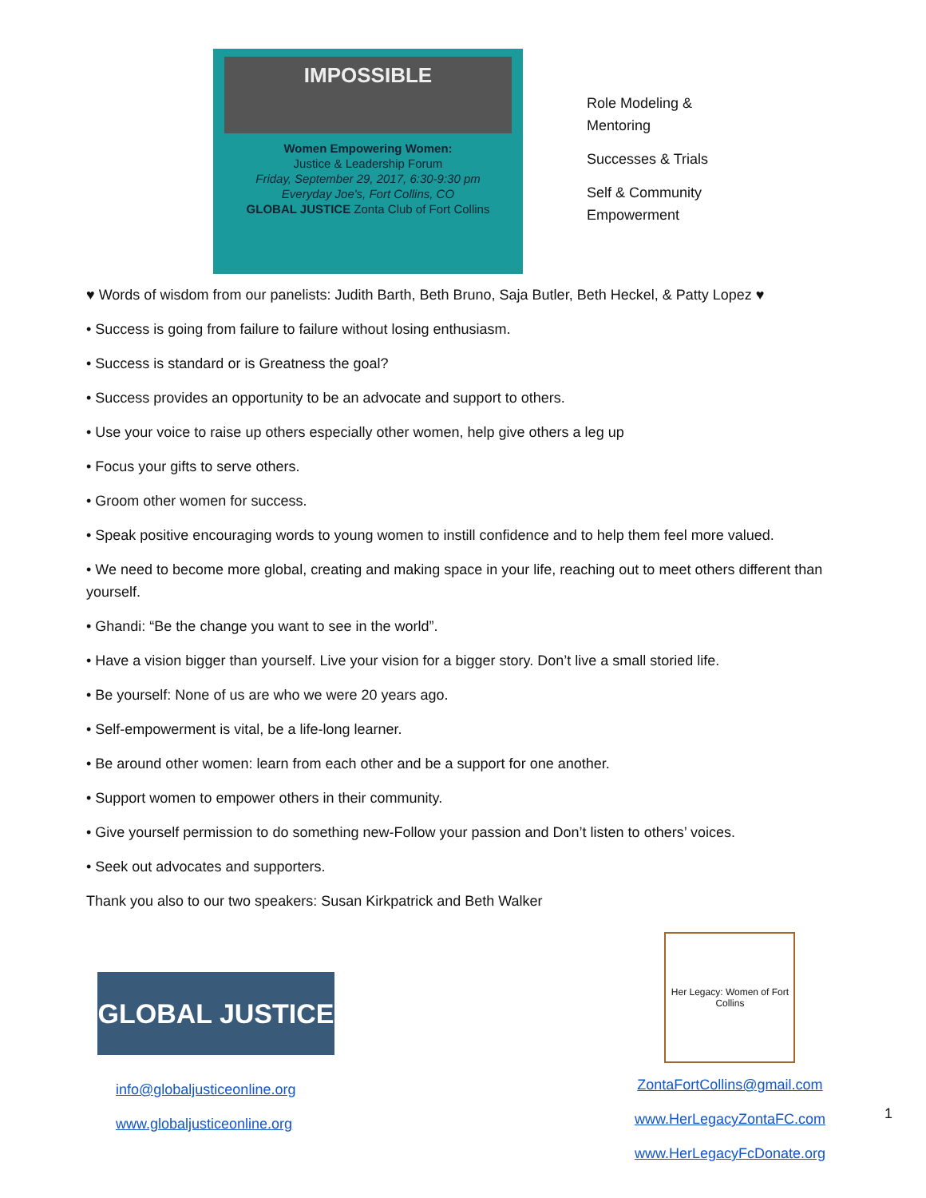IMPOSSIBLE
Women Empowering Women:
Justice & Leadership Forum
Friday, September 29, 2017, 6:30-9:30 pm
Everyday Joe's, Fort Collins, CO
GLOBAL JUSTICE Zonta Club of Fort Collins
Role Modeling &
Mentoring
Successes & Trials
Self & Community
Empowerment
♥ Words of wisdom from our panelists: Judith Barth, Beth Bruno, Saja Butler, Beth Heckel, & Patty Lopez ♥
• Success is going from failure to failure without losing enthusiasm.
• Success is standard or is Greatness the goal?
• Success provides an opportunity to be an advocate and support to others.
• Use your voice to raise up others especially other women, help give others a leg up
• Focus your gifts to serve others.
• Groom other women for success.
• Speak positive encouraging words to young women to instill confidence and to help them feel more valued.
• We need to become more global, creating and making space in your life, reaching out to meet others different than yourself.
• Ghandi: “Be the change you want to see in the world”.
• Have a vision bigger than yourself. Live your vision for a bigger story. Don’t live a small storied life.
• Be yourself: None of us are who we were 20 years ago.
• Self-empowerment is vital, be a life-long learner.
• Be around other women: learn from each other and be a support for one another.
• Support women to empower others in their community.
• Give yourself permission to do something new-Follow your passion and Don’t listen to others’ voices.
• Seek out advocates and supporters.
Thank you also to our two speakers: Susan Kirkpatrick and Beth Walker
GLOBAL JUSTICE
info@globaljusticeonline.org
www.globaljusticeonline.org
Her Legacy: Women of Fort Collins
ZontaFortCollins@gmail.com
www.HerLegacyZontaFC.com
www.HerLegacyFcDonate.org
1